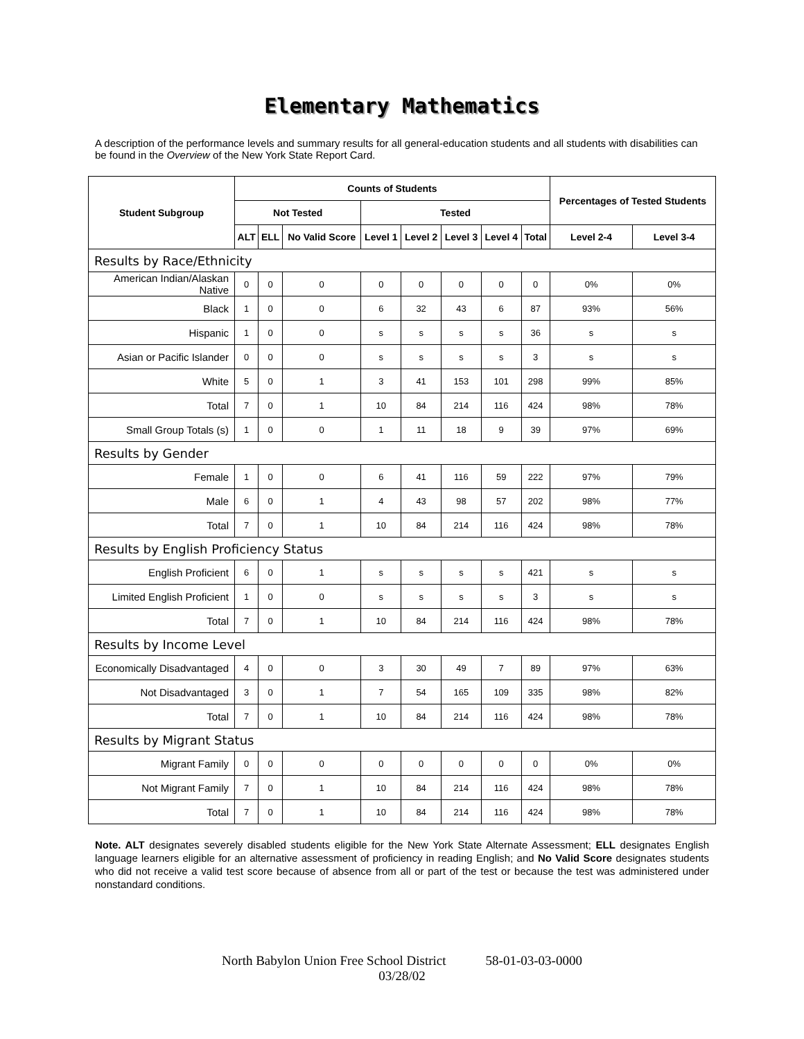Elementary Mathematics
A description of the performance levels and summary results for all general-education students and all students with disabilities can be found in the Overview of the New York State Report Card.
| Student Subgroup | Counts of Students | | | | | | | | Percentages of Tested Students | |
| --- | --- | --- | --- | --- | --- | --- | --- | --- | --- | --- |
| | Not Tested | | | Tested | | | | | | |
| | ALT | ELL | No Valid Score | Level 1 | Level 2 | Level 3 | Level 4 | Total | Level 2-4 | Level 3-4 |
| Results by Race/Ethnicity | | | | | | | | | | |
| American Indian/Alaskan Native | 0 | 0 | 0 | 0 | 0 | 0 | 0 | 0 | 0% | 0% |
| Black | 1 | 0 | 0 | 6 | 32 | 43 | 6 | 87 | 93% | 56% |
| Hispanic | 1 | 0 | 0 | s | s | s | s | 36 | s | s |
| Asian or Pacific Islander | 0 | 0 | 0 | s | s | s | s | 3 | s | s |
| White | 5 | 0 | 1 | 3 | 41 | 153 | 101 | 298 | 99% | 85% |
| Total | 7 | 0 | 1 | 10 | 84 | 214 | 116 | 424 | 98% | 78% |
| Small Group Totals (s) | 1 | 0 | 0 | 1 | 11 | 18 | 9 | 39 | 97% | 69% |
| Results by Gender | | | | | | | | | | |
| Female | 1 | 0 | 0 | 6 | 41 | 116 | 59 | 222 | 97% | 79% |
| Male | 6 | 0 | 1 | 4 | 43 | 98 | 57 | 202 | 98% | 77% |
| Total | 7 | 0 | 1 | 10 | 84 | 214 | 116 | 424 | 98% | 78% |
| Results by English Proficiency Status | | | | | | | | | | |
| English Proficient | 6 | 0 | 1 | s | s | s | s | 421 | s | s |
| Limited English Proficient | 1 | 0 | 0 | s | s | s | s | 3 | s | s |
| Total | 7 | 0 | 1 | 10 | 84 | 214 | 116 | 424 | 98% | 78% |
| Results by Income Level | | | | | | | | | | |
| Economically Disadvantaged | 4 | 0 | 0 | 3 | 30 | 49 | 7 | 89 | 97% | 63% |
| Not Disadvantaged | 3 | 0 | 1 | 7 | 54 | 165 | 109 | 335 | 98% | 82% |
| Total | 7 | 0 | 1 | 10 | 84 | 214 | 116 | 424 | 98% | 78% |
| Results by Migrant Status | | | | | | | | | | |
| Migrant Family | 0 | 0 | 0 | 0 | 0 | 0 | 0 | 0 | 0% | 0% |
| Not Migrant Family | 7 | 0 | 1 | 10 | 84 | 214 | 116 | 424 | 98% | 78% |
| Total | 7 | 0 | 1 | 10 | 84 | 214 | 116 | 424 | 98% | 78% |
Note. ALT designates severely disabled students eligible for the New York State Alternate Assessment; ELL designates English language learners eligible for an alternative assessment of proficiency in reading English; and No Valid Score designates students who did not receive a valid test score because of absence from all or part of the test or because the test was administered under nonstandard conditions.
North Babylon Union Free School District 58-01-03-03-0000
03/28/02